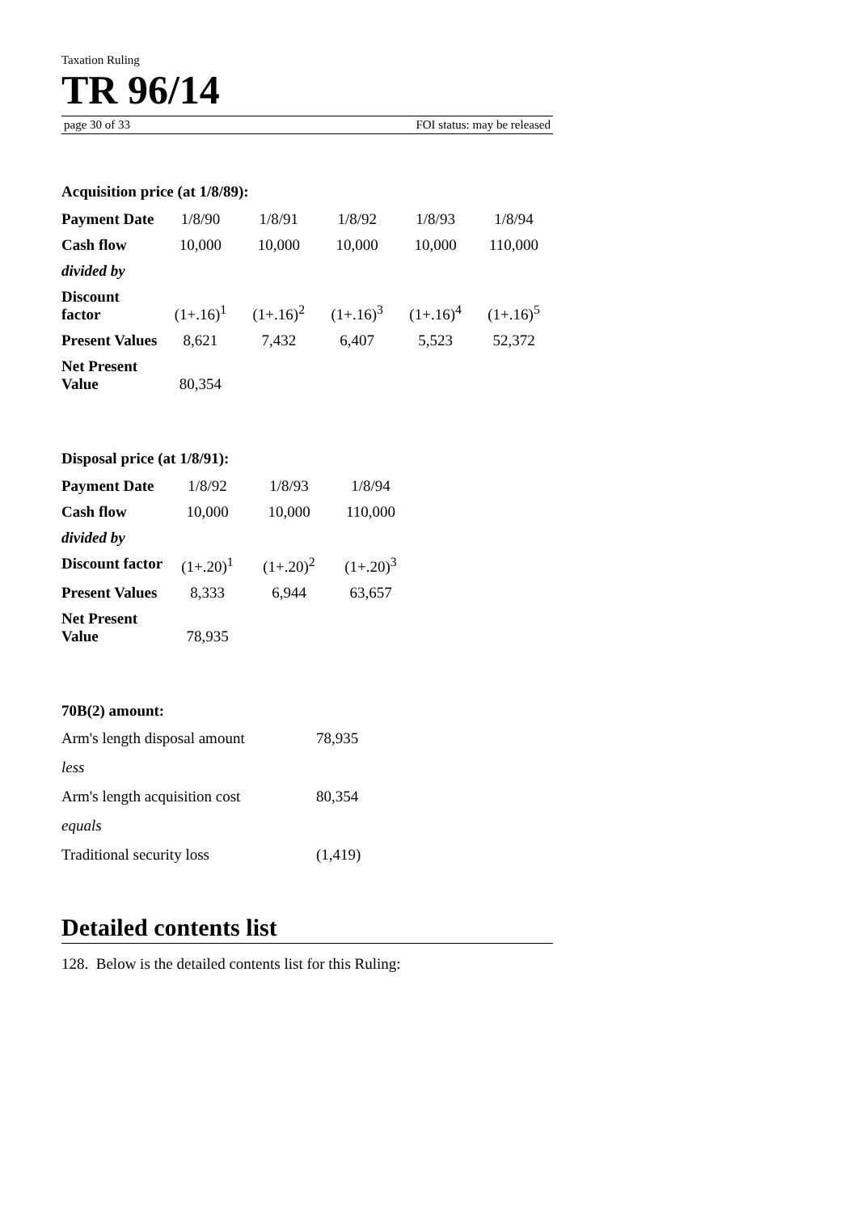Taxation Ruling
TR 96/14
page 30 of 33 FOI status: may be released
Acquisition price (at 1/8/89):
| Payment Date | 1/8/90 | 1/8/91 | 1/8/92 | 1/8/93 | 1/8/94 |
| Cash flow | 10,000 | 10,000 | 10,000 | 10,000 | 110,000 |
| divided by | | | | | |
| Discount factor | (1+.16)<sup>1</sup> | (1+.16)<sup>2</sup> | (1+.16)<sup>3</sup> | (1+.16)<sup>4</sup> | (1+.16)<sup>5</sup> |
| Present Values | 8,621 | 7,432 | 6,407 | 5,523 | 52,372 |
| Net Present Value | 80,354 | | | | |
Disposal price (at 1/8/91):
| Payment Date | 1/8/92 | 1/8/93 | 1/8/94 |
| Cash flow | 10,000 | 10,000 | 110,000 |
| divided by | | | |
| Discount factor | (1+.20)<sup>1</sup> | (1+.20)<sup>2</sup> | (1+.20)<sup>3</sup> |
| Present Values | 8,333 | 6,944 | 63,657 |
| Net Present Value | 78,935 | | |
70B(2) amount:
| Arm's length disposal amount | 78,935 |
| less | |
| Arm's length acquisition cost | 80,354 |
| equals | |
| Traditional security loss | (1,419) |
Detailed contents list
128. Below is the detailed contents list for this Ruling: